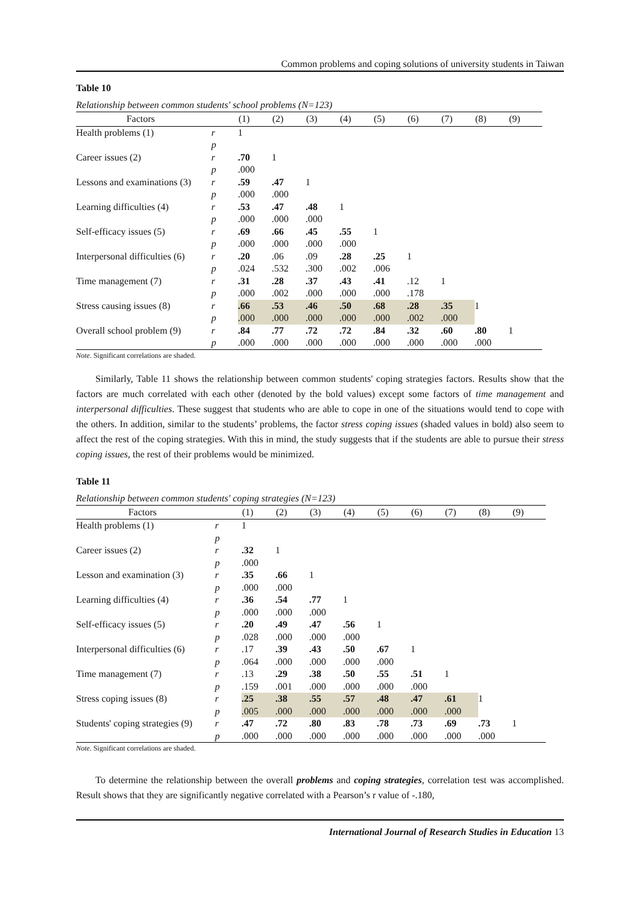Common problems and coping solutions of university students in Taiwan
Table 10
Relationship between common students' school problems (N=123)
| Factors | | (1) | (2) | (3) | (4) | (5) | (6) | (7) | (8) | (9) |
| --- | --- | --- | --- | --- | --- | --- | --- | --- | --- | --- |
| Health problems (1) | r | 1 | | | | | | | | |
| | p | | | | | | | | | |
| Career issues (2) | r | .70 | 1 | | | | | | | |
| | p | .000 | | | | | | | | |
| Lessons and examinations (3) | r | .59 | .47 | 1 | | | | | | |
| | p | .000 | .000 | | | | | | | |
| Learning difficulties (4) | r | .53 | .47 | .48 | 1 | | | | | |
| | p | .000 | .000 | .000 | | | | | | |
| Self-efficacy issues (5) | r | .69 | .66 | .45 | .55 | 1 | | | | |
| | p | .000 | .000 | .000 | .000 | | | | | |
| Interpersonal difficulties (6) | r | .20 | .06 | .09 | .28 | .25 | 1 | | | |
| | p | .024 | .532 | .300 | .002 | .006 | | | | |
| Time management (7) | r | .31 | .28 | .37 | .43 | .41 | .12 | 1 | | |
| | p | .000 | .002 | .000 | .000 | .000 | .178 | | | |
| Stress causing issues (8) | r | .66 | .53 | .46 | .50 | .68 | .28 | .35 | 1 | |
| | p | .000 | .000 | .000 | .000 | .000 | .002 | .000 | | |
| Overall school problem (9) | r | .84 | .77 | .72 | .72 | .84 | .32 | .60 | .80 | 1 |
| | p | .000 | .000 | .000 | .000 | .000 | .000 | .000 | .000 | |
Note. Significant correlations are shaded.
Similarly, Table 11 shows the relationship between common students' coping strategies factors. Results show that the factors are much correlated with each other (denoted by the bold values) except some factors of time management and interpersonal difficulties. These suggest that students who are able to cope in one of the situations would tend to cope with the others. In addition, similar to the students’ problems, the factor stress coping issues (shaded values in bold) also seem to affect the rest of the coping strategies. With this in mind, the study suggests that if the students are able to pursue their stress coping issues, the rest of their problems would be minimized.
Table 11
Relationship between common students' coping strategies (N=123)
| Factors | | (1) | (2) | (3) | (4) | (5) | (6) | (7) | (8) | (9) |
| --- | --- | --- | --- | --- | --- | --- | --- | --- | --- | --- |
| Health problems (1) | r | 1 | | | | | | | | |
| | p | | | | | | | | | |
| Career issues (2) | r | .32 | 1 | | | | | | | |
| | p | .000 | | | | | | | | |
| Lesson and examination (3) | r | .35 | .66 | 1 | | | | | | |
| | p | .000 | .000 | | | | | | | |
| Learning difficulties (4) | r | .36 | .54 | .77 | 1 | | | | | |
| | p | .000 | .000 | .000 | | | | | | |
| Self-efficacy issues (5) | r | .20 | .49 | .47 | .56 | 1 | | | | |
| | p | .028 | .000 | .000 | .000 | | | | | |
| Interpersonal difficulties (6) | r | .17 | .39 | .43 | .50 | .67 | 1 | | | |
| | p | .064 | .000 | .000 | .000 | .000 | | | | |
| Time management (7) | r | .13 | .29 | .38 | .50 | .55 | .51 | 1 | | |
| | p | .159 | .001 | .000 | .000 | .000 | .000 | | | |
| Stress coping issues (8) | r | .25 | .38 | .55 | .57 | .48 | .47 | .61 | 1 | |
| | p | .005 | .000 | .000 | .000 | .000 | .000 | .000 | | |
| Students' coping strategies (9) | r | .47 | .72 | .80 | .83 | .78 | .73 | .69 | .73 | 1 |
| | p | .000 | .000 | .000 | .000 | .000 | .000 | .000 | .000 | |
Note. Significant correlations are shaded.
To determine the relationship between the overall problems and coping strategies, correlation test was accomplished. Result shows that they are significantly negative correlated with a Pearson’s r value of -.180,
International Journal of Research Studies in Education 13